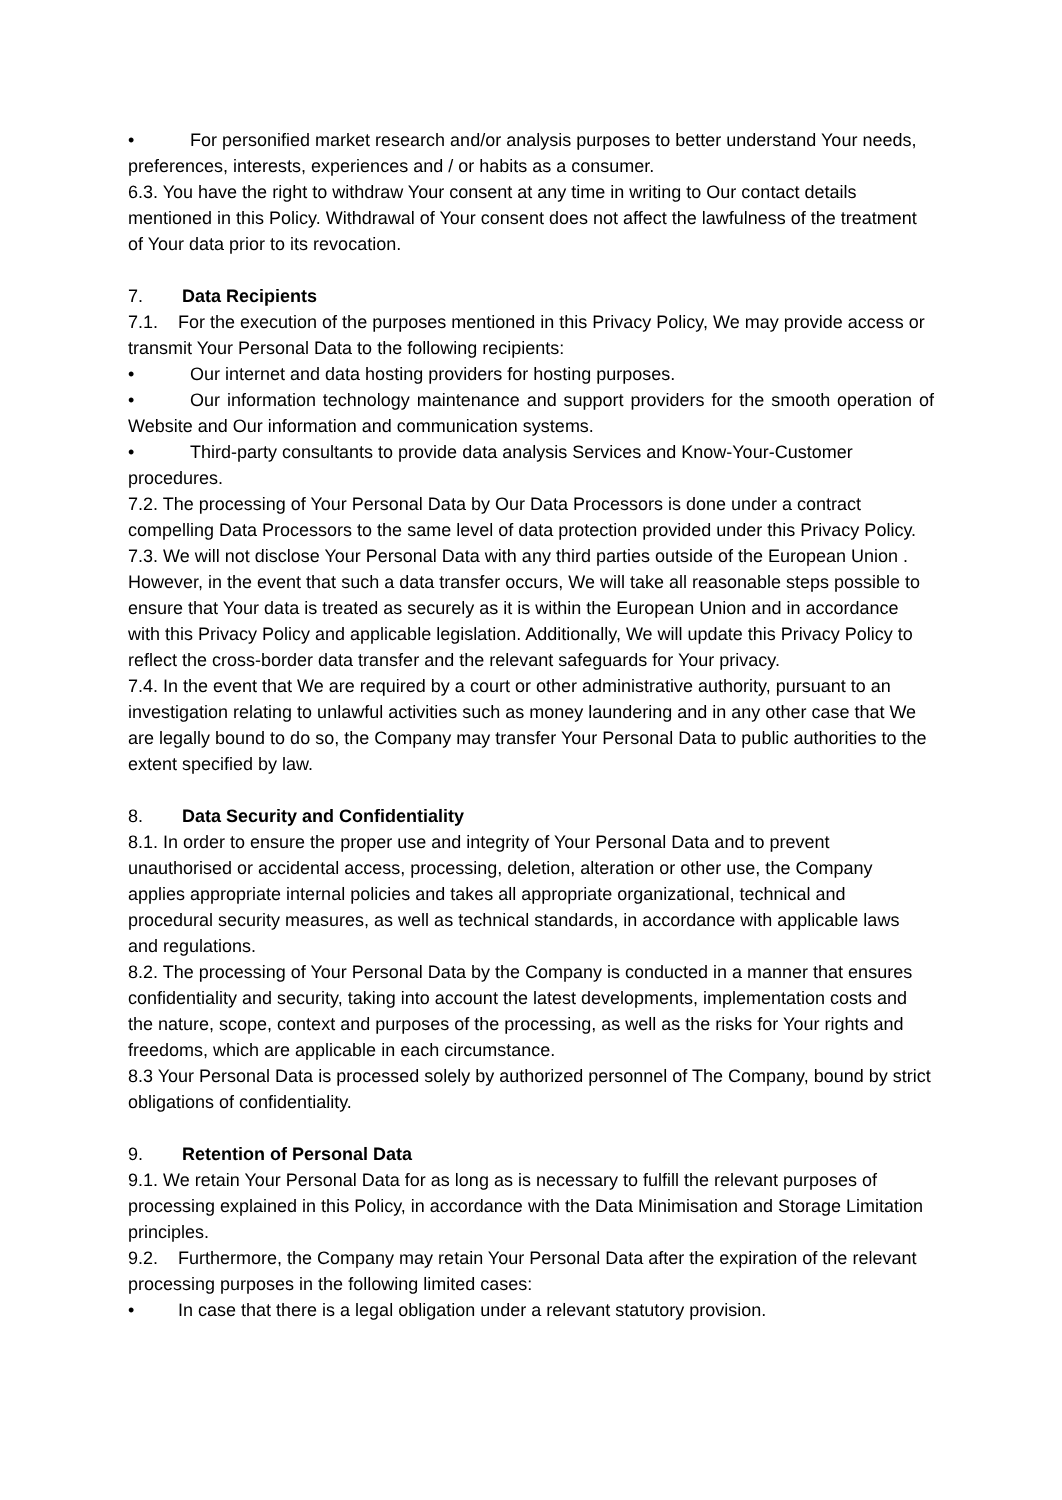• For personified market research and/or analysis purposes to better understand Your needs, preferences, interests, experiences and / or habits as a consumer.
6.3. You have the right to withdraw Your consent at any time in writing to Our contact details mentioned in this Policy. Withdrawal of Your consent does not affect the lawfulness of the treatment of Your data prior to its revocation.
7. Data Recipients
7.1. For the execution of the purposes mentioned in this Privacy Policy, We may provide access or transmit Your Personal Data to the following recipients:
• Our internet and data hosting providers for hosting purposes.
• Our information technology maintenance and support providers for the smooth operation of Website and Our information and communication systems.
• Third-party consultants to provide data analysis Services and Know-Your-Customer procedures.
7.2. The processing of Your Personal Data by Our Data Processors is done under a contract compelling Data Processors to the same level of data protection provided under this Privacy Policy.
7.3. We will not disclose Your Personal Data with any third parties outside of the European Union . However, in the event that such a data transfer occurs, We will take all reasonable steps possible to ensure that Your data is treated as securely as it is within the European Union and in accordance with this Privacy Policy and applicable legislation. Additionally, We will update this Privacy Policy to reflect the cross-border data transfer and the relevant safeguards for Your privacy.
7.4. In the event that We are required by a court or other administrative authority, pursuant to an investigation relating to unlawful activities such as money laundering and in any other case that We are legally bound to do so, the Company may transfer Your Personal Data to public authorities to the extent specified by law.
8. Data Security and Confidentiality
8.1. In order to ensure the proper use and integrity of Your Personal Data and to prevent unauthorised or accidental access, processing, deletion, alteration or other use, the Company applies appropriate internal policies and takes all appropriate organizational, technical and procedural security measures, as well as technical standards, in accordance with applicable laws and regulations.
8.2. The processing of Your Personal Data by the Company is conducted in a manner that ensures confidentiality and security, taking into account the latest developments, implementation costs and the nature, scope, context and purposes of the processing, as well as the risks for Your rights and freedoms, which are applicable in each circumstance.
8.3 Your Personal Data is processed solely by authorized personnel of The Company, bound by strict obligations of confidentiality.
9. Retention of Personal Data
9.1. We retain Your Personal Data for as long as is necessary to fulfill the relevant purposes of processing explained in this Policy, in accordance with the Data Minimisation and Storage Limitation principles.
9.2. Furthermore, the Company may retain Your Personal Data after the expiration of the relevant processing purposes in the following limited cases:
• In case that there is a legal obligation under a relevant statutory provision.